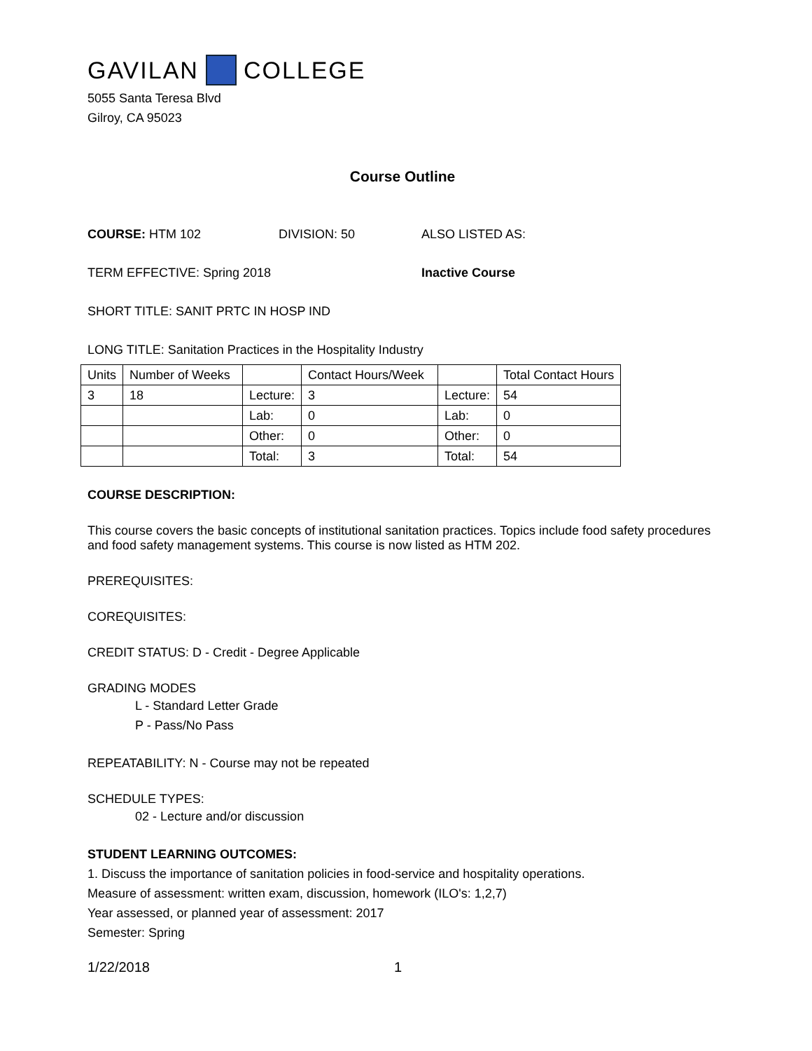GAVILAN COLLEGE
5055 Santa Teresa Blvd
Gilroy, CA 95023
Course Outline
COURSE: HTM 102 DIVISION: 50 ALSO LISTED AS:
TERM EFFECTIVE: Spring 2018 Inactive Course
SHORT TITLE: SANIT PRTC IN HOSP IND
LONG TITLE: Sanitation Practices in the Hospitality Industry
| Units | Number of Weeks | | Contact Hours/Week | | Total Contact Hours |
| 3 | 18 | Lecture: | 3 | Lecture: | 54 |
| | | Lab: | 0 | Lab: | 0 |
| | | Other: | 0 | Other: | 0 |
| | | Total: | 3 | Total: | 54 |
COURSE DESCRIPTION:
This course covers the basic concepts of institutional sanitation practices. Topics include food safety procedures and food safety management systems. This course is now listed as HTM 202.
PREREQUISITES:
COREQUISITES:
CREDIT STATUS: D - Credit - Degree Applicable
GRADING MODES
L - Standard Letter Grade
P - Pass/No Pass
REPEATABILITY: N - Course may not be repeated
SCHEDULE TYPES:
02 - Lecture and/or discussion
STUDENT LEARNING OUTCOMES:
1. Discuss the importance of sanitation policies in food-service and hospitality operations.
Measure of assessment: written exam, discussion, homework (ILO's: 1,2,7)
Year assessed, or planned year of assessment: 2017
Semester: Spring
1/22/2018 1